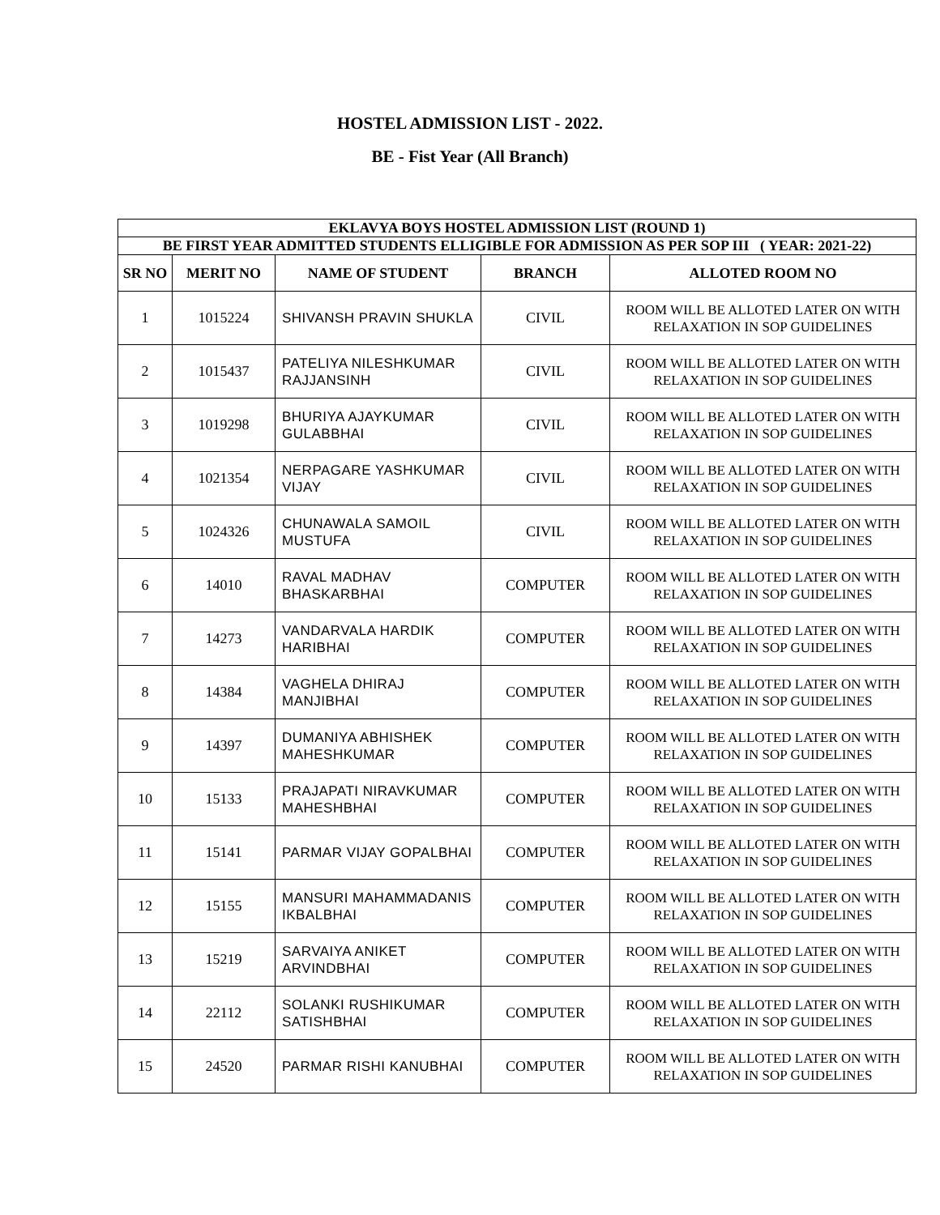HOSTEL ADMISSION LIST - 2022.
BE - Fist Year (All Branch)
| EKLAVYA BOYS HOSTEL ADMISSION LIST (ROUND 1) | | | | |
| --- | --- | --- | --- | --- |
| BE FIRST YEAR ADMITTED STUDENTS ELLIGIBLE FOR ADMISSION AS PER SOP III ( YEAR: 2021-22) | | | | |
| SR NO | MERIT NO | NAME OF STUDENT | BRANCH | ALLOTED ROOM NO |
| 1 | 1015224 | SHIVANSH PRAVIN SHUKLA | CIVIL | ROOM WILL BE ALLOTED LATER ON WITH RELAXATION IN SOP GUIDELINES |
| 2 | 1015437 | PATELIYA NILESHKUMAR RAJJANSINH | CIVIL | ROOM WILL BE ALLOTED LATER ON WITH RELAXATION IN SOP GUIDELINES |
| 3 | 1019298 | BHURIYA AJAYKUMAR GULABBHAI | CIVIL | ROOM WILL BE ALLOTED LATER ON WITH RELAXATION IN SOP GUIDELINES |
| 4 | 1021354 | NERPAGARE YASHKUMAR VIJAY | CIVIL | ROOM WILL BE ALLOTED LATER ON WITH RELAXATION IN SOP GUIDELINES |
| 5 | 1024326 | CHUNAWALA SAMOIL MUSTUFA | CIVIL | ROOM WILL BE ALLOTED LATER ON WITH RELAXATION IN SOP GUIDELINES |
| 6 | 14010 | RAVAL MADHAV BHASKARBHAI | COMPUTER | ROOM WILL BE ALLOTED LATER ON WITH RELAXATION IN SOP GUIDELINES |
| 7 | 14273 | VANDARVALA HARDIK HARIBHAI | COMPUTER | ROOM WILL BE ALLOTED LATER ON WITH RELAXATION IN SOP GUIDELINES |
| 8 | 14384 | VAGHELA DHIRAJ MANJIBHAI | COMPUTER | ROOM WILL BE ALLOTED LATER ON WITH RELAXATION IN SOP GUIDELINES |
| 9 | 14397 | DUMANIYA ABHISHEK MAHESHKUMAR | COMPUTER | ROOM WILL BE ALLOTED LATER ON WITH RELAXATION IN SOP GUIDELINES |
| 10 | 15133 | PRAJAPATI NIRAVKUMAR MAHESHBHAI | COMPUTER | ROOM WILL BE ALLOTED LATER ON WITH RELAXATION IN SOP GUIDELINES |
| 11 | 15141 | PARMAR VIJAY GOPALBHAI | COMPUTER | ROOM WILL BE ALLOTED LATER ON WITH RELAXATION IN SOP GUIDELINES |
| 12 | 15155 | MANSURI MAHAMMADANIS IKBALBHAI | COMPUTER | ROOM WILL BE ALLOTED LATER ON WITH RELAXATION IN SOP GUIDELINES |
| 13 | 15219 | SARVAIYA ANIKET ARVINDBHAI | COMPUTER | ROOM WILL BE ALLOTED LATER ON WITH RELAXATION IN SOP GUIDELINES |
| 14 | 22112 | SOLANKI RUSHIKUMAR SATISHBHAI | COMPUTER | ROOM WILL BE ALLOTED LATER ON WITH RELAXATION IN SOP GUIDELINES |
| 15 | 24520 | PARMAR RISHI KANUBHAI | COMPUTER | ROOM WILL BE ALLOTED LATER ON WITH RELAXATION IN SOP GUIDELINES |